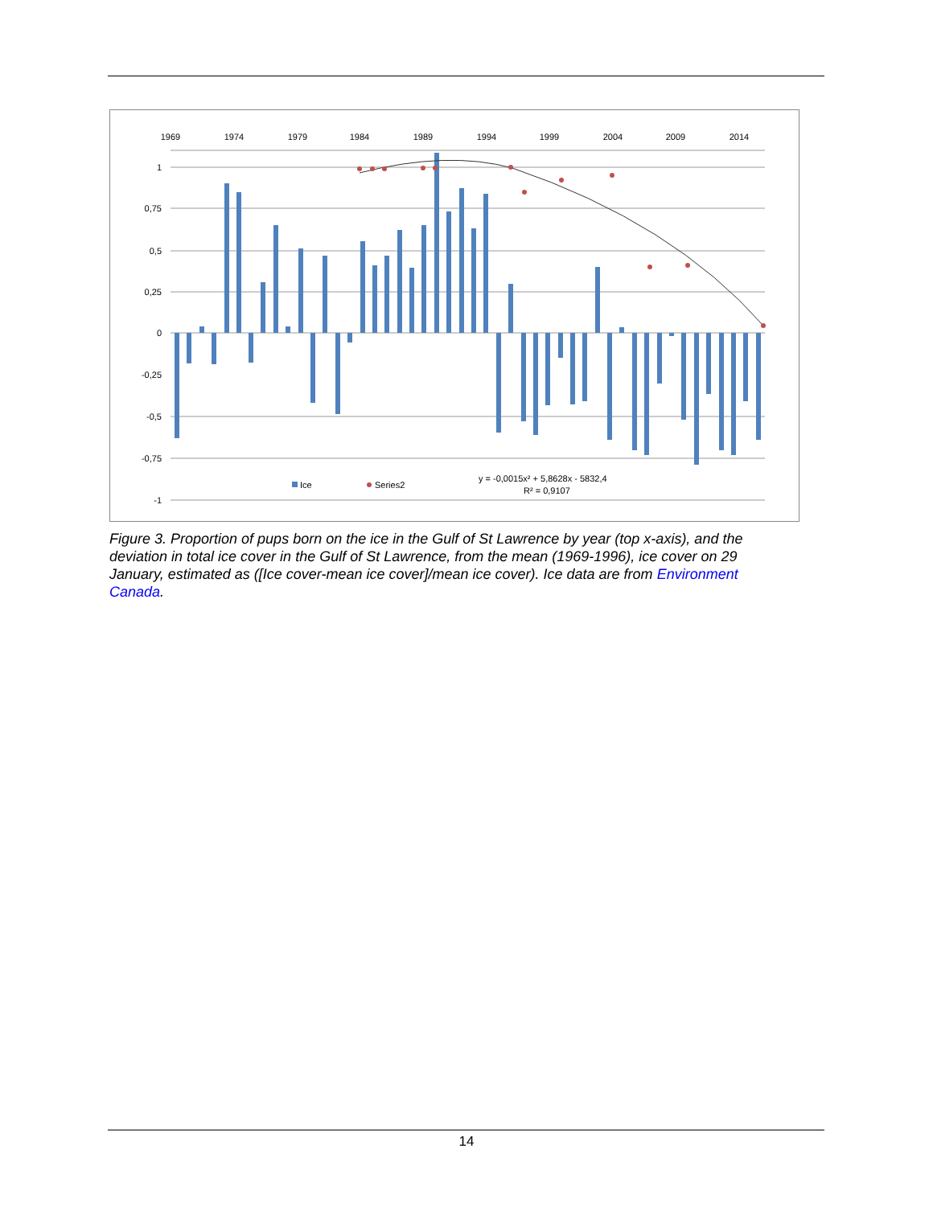1969
1974
1979
1984
1989
1994
1999
2004
2009
2014
1
0,75
0,5
0,25
0
-0,25
-0,5
-0,75
-1
Ice
Series2
y = -0,0015x² + 5,8628x - 5832,4
R² = 0,9107
Figure 3. Proportion of pups born on the ice in the Gulf of St Lawrence by year (top x-axis), and the deviation in total ice cover in the Gulf of St Lawrence, from the mean (1969-1996), ice cover on 29 January, estimated as ([Ice cover-mean ice cover]/mean ice cover). Ice data are from Environment Canada.
14